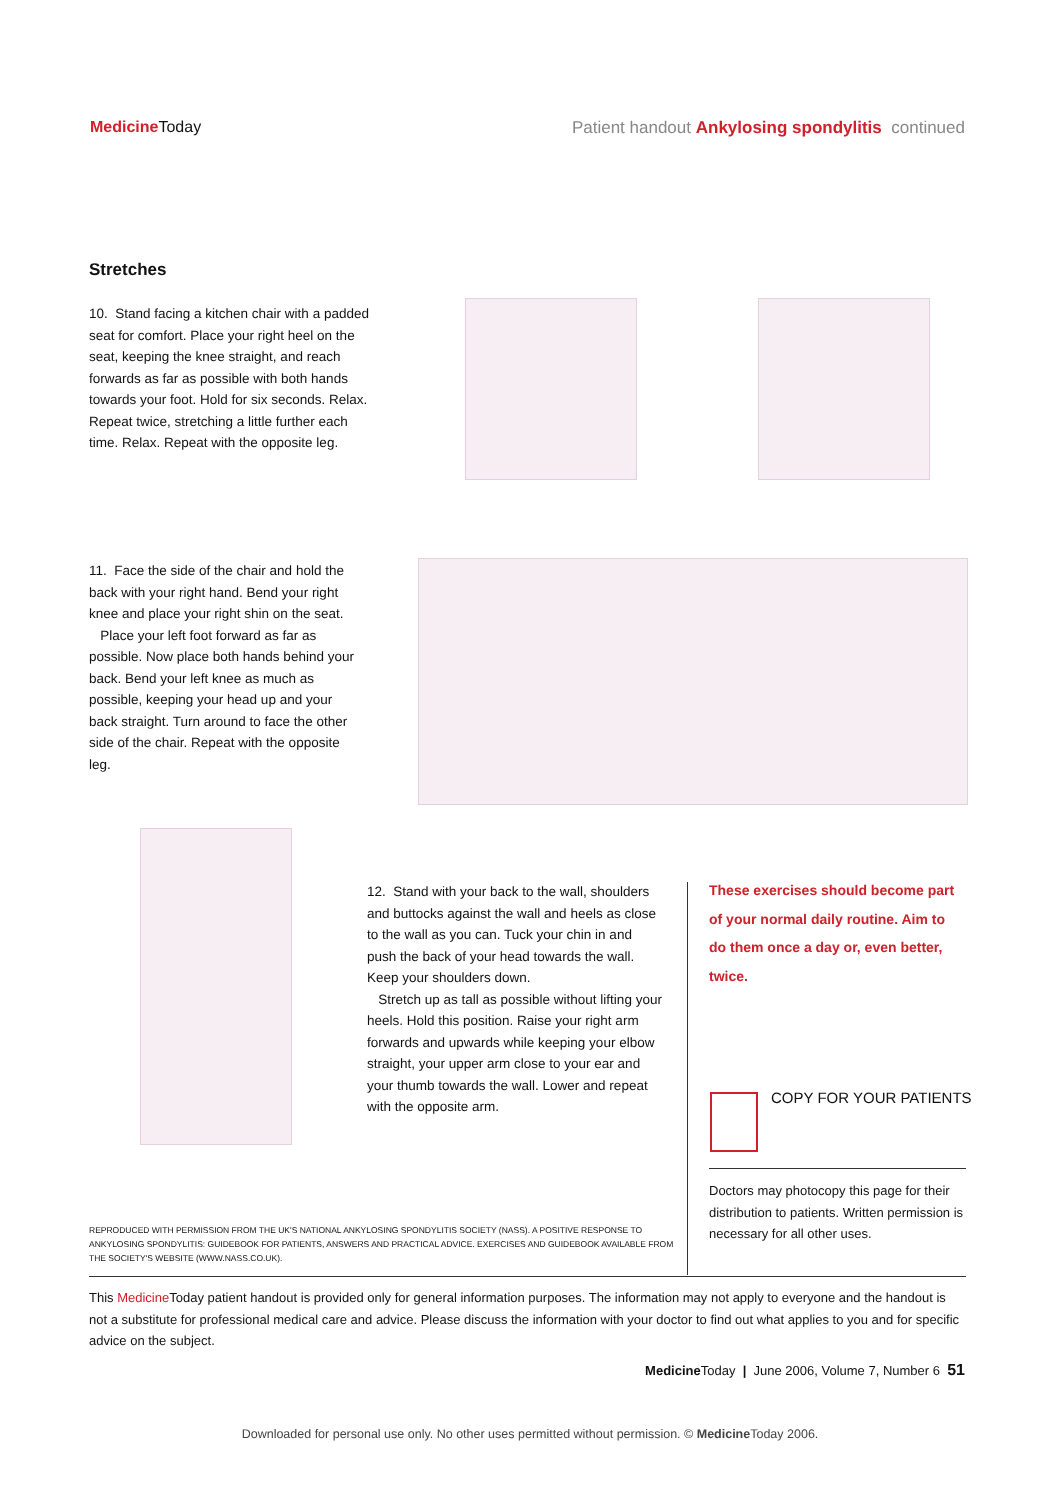Medicine Today Patient handout Ankylosing spondylitis continued
Stretches
10. Stand facing a kitchen chair with a padded seat for comfort. Place your right heel on the seat, keeping the knee straight, and reach forwards as far as possible with both hands towards your foot. Hold for six seconds. Relax. Repeat twice, stretching a little further each time. Relax. Repeat with the opposite leg.
11. Face the side of the chair and hold the back with your right hand. Bend your right knee and place your right shin on the seat.
Place your left foot forward as far as possible. Now place both hands behind your back. Bend your left knee as much as possible, keeping your head up and your back straight. Turn around to face the other side of the chair. Repeat with the opposite leg.
12. Stand with your back to the wall, shoulders and buttocks against the wall and heels as close to the wall as you can. Tuck your chin in and push the back of your head towards the wall. Keep your shoulders down.
Stretch up as tall as possible without lifting your heels. Hold this position. Raise your right arm forwards and upwards while keeping your elbow straight, your upper arm close to your ear and your thumb towards the wall. Lower and repeat with the opposite arm.
These exercises should become part of your normal daily routine. Aim to do them once a day or, even better, twice.
COPY FOR YOUR PATIENTS
Doctors may photocopy this page for their distribution to patients. Written permission is necessary for all other uses.
REPRODUCED WITH PERMISSION FROM THE UK'S NATIONAL ANKYLOSING SPONDYLITIS SOCIETY (NASS). A POSITIVE RESPONSE TO ANKYLOSING SPONDYLITIS: GUIDEBOOK FOR PATIENTS, ANSWERS AND PRACTICAL ADVICE. EXERCISES AND GUIDEBOOK AVAILABLE FROM THE SOCIETY'S WEBSITE (WWW.NASS.CO.UK).
This Medicine Today patient handout is provided only for general information purposes. The information may not apply to everyone and the handout is not a substitute for professional medical care and advice. Please discuss the information with your doctor to find out what applies to you and for specific advice on the subject.
Medicine Today | June 2006, Volume 7, Number 6 51
Downloaded for personal use only. No other uses permitted without permission. © Medicine Today 2006.